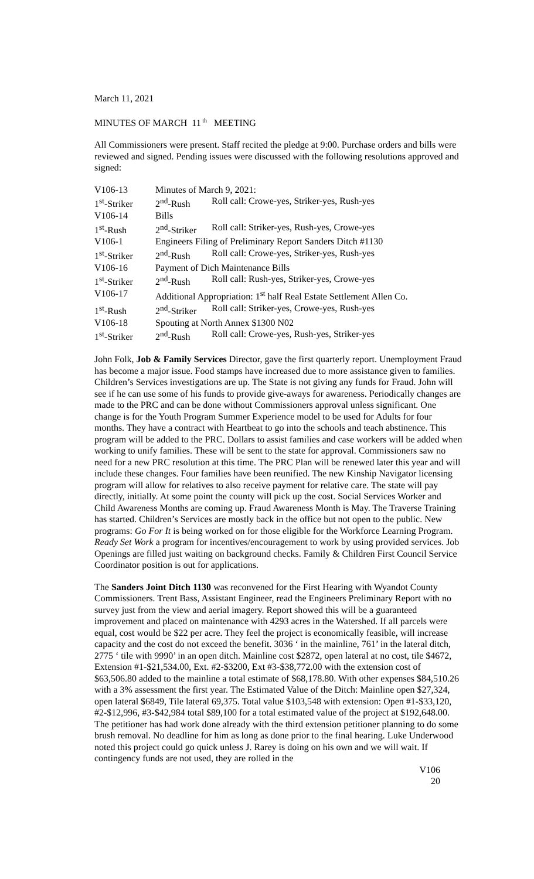March 11, 2021
MINUTES OF MARCH 11<sup>th</sup> MEETING
All Commissioners were present. Staff recited the pledge at 9:00. Purchase orders and bills were reviewed and signed. Pending issues were discussed with the following resolutions approved and signed:
| V106-13 | Minutes of March 9, 2021: | |
| 1<sup>st</sup>-Striker | 2<sup>nd</sup>-Rush | Roll call: Crowe-yes, Striker-yes, Rush-yes |
| V106-14 | Bills | |
| 1<sup>st</sup>-Rush | 2<sup>nd</sup>-Striker | Roll call: Striker-yes, Rush-yes, Crowe-yes |
| V106-1 | Engineers Filing of Preliminary Report Sanders Ditch #1130 | |
| 1<sup>st</sup>-Striker | 2<sup>nd</sup>-Rush | Roll call: Crowe-yes, Striker-yes, Rush-yes |
| V106-16 | Payment of Dich Maintenance Bills | |
| 1<sup>st</sup>-Striker | 2<sup>nd</sup>-Rush | Roll call: Rush-yes, Striker-yes, Crowe-yes |
| V106-17 | Additional Appropriation: 1<sup>st</sup> half Real Estate Settlement Allen Co. | |
| 1<sup>st</sup>-Rush | 2<sup>nd</sup>-Striker | Roll call: Striker-yes, Crowe-yes, Rush-yes |
| V106-18 | Spouting at North Annex $1300 N02 | |
| 1<sup>st</sup>-Striker | 2<sup>nd</sup>-Rush | Roll call: Crowe-yes, Rush-yes, Striker-yes |
John Folk, Job & Family Services Director, gave the first quarterly report. Unemployment Fraud has become a major issue. Food stamps have increased due to more assistance given to families. Children’s Services investigations are up. The State is not giving any funds for Fraud. John will see if he can use some of his funds to provide give-aways for awareness. Periodically changes are made to the PRC and can be done without Commissioners approval unless significant. One change is for the Youth Program Summer Experience model to be used for Adults for four months. They have a contract with Heartbeat to go into the schools and teach abstinence. This program will be added to the PRC. Dollars to assist families and case workers will be added when working to unify families. These will be sent to the state for approval. Commissioners saw no need for a new PRC resolution at this time. The PRC Plan will be renewed later this year and will include these changes. Four families have been reunified. The new Kinship Navigator licensing program will allow for relatives to also receive payment for relative care. The state will pay directly, initially. At some point the county will pick up the cost. Social Services Worker and Child Awareness Months are coming up. Fraud Awareness Month is May. The Traverse Training has started. Children’s Services are mostly back in the office but not open to the public. New programs: Go For It is being worked on for those eligible for the Workforce Learning Program. Ready Set Work a program for incentives/encouragement to work by using provided services. Job Openings are filled just waiting on background checks. Family & Children First Council Service Coordinator position is out for applications.
The Sanders Joint Ditch 1130 was reconvened for the First Hearing with Wyandot County Commissioners. Trent Bass, Assistant Engineer, read the Engineers Preliminary Report with no survey just from the view and aerial imagery. Report showed this will be a guaranteed improvement and placed on maintenance with 4293 acres in the Watershed. If all parcels were equal, cost would be $22 per acre. They feel the project is economically feasible, will increase capacity and the cost do not exceed the benefit. 3036 ‘ in the mainline, 761’ in the lateral ditch, 2775 ‘ tile with 9990’ in an open ditch. Mainline cost $2872, open lateral at no cost, tile $4672, Extension #1-$21,534.00, Ext. #2-$3200, Ext #3-$38,772.00 with the extension cost of $63,506.80 added to the mainline a total estimate of $68,178.80. With other expenses $84,510.26 with a 3% assessment the first year. The Estimated Value of the Ditch: Mainline open $27,324, open lateral $6849, Tile lateral 69,375. Total value $103,548 with extension: Open #1-$33,120, #2-$12,996, #3-$42,984 total $89,100 for a total estimated value of the project at $192,648.00. The petitioner has had work done already with the third extension petitioner planning to do some brush removal. No deadline for him as long as done prior to the final hearing. Luke Underwood noted this project could go quick unless J. Rarey is doing on his own and we will wait. If contingency funds are not used, they are rolled in the
V106
20